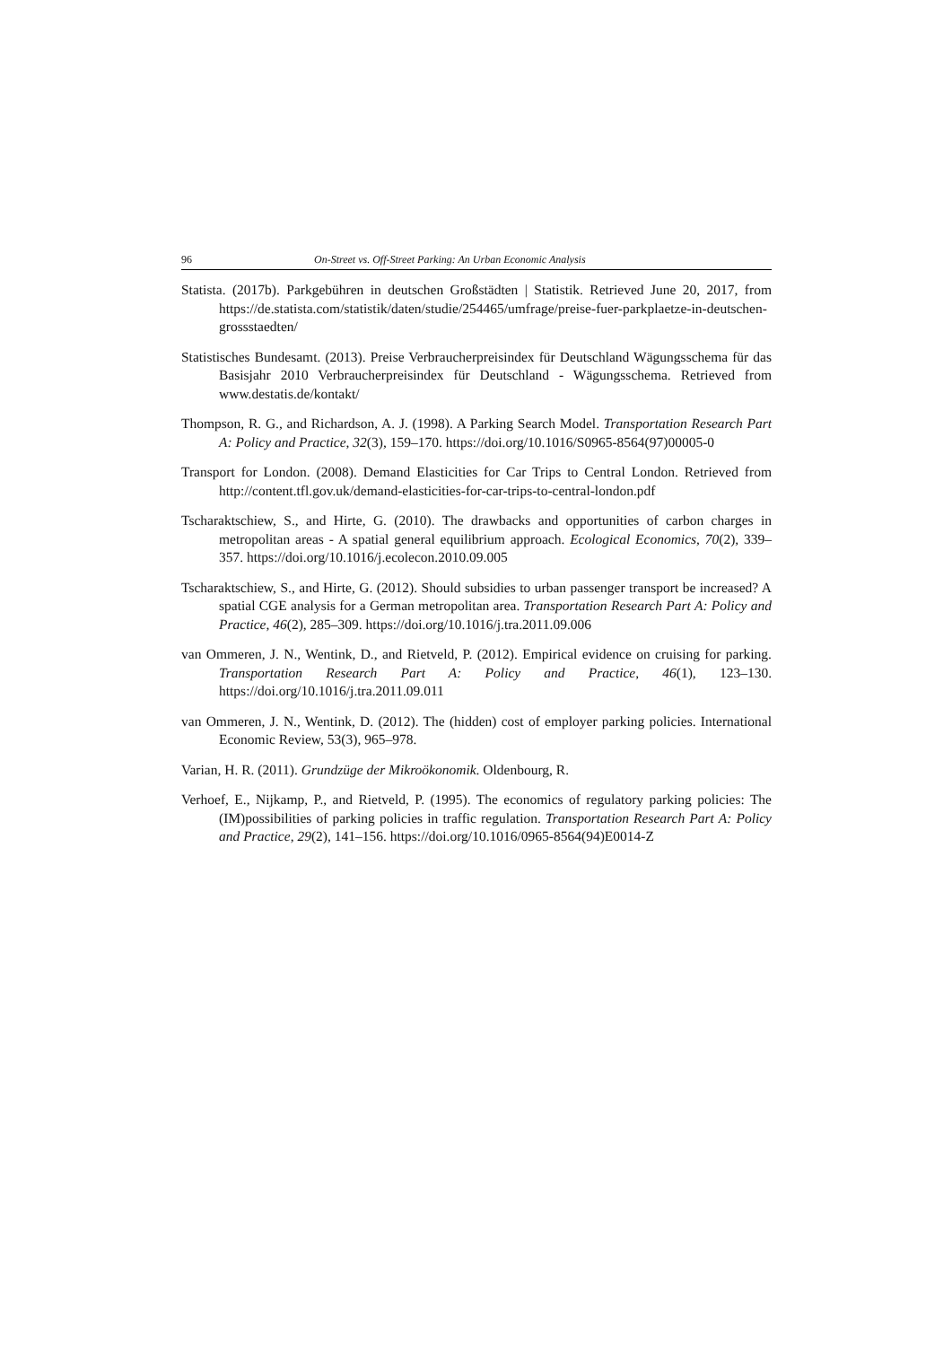96 On-Street vs. Off-Street Parking: An Urban Economic Analysis
Statista. (2017b). Parkgebühren in deutschen Großstädten | Statistik. Retrieved June 20, 2017, from https://de.statista.com/statistik/daten/studie/254465/umfrage/preise-fuer-parkplaetze-in-deutschen-grossstaedten/
Statistisches Bundesamt. (2013). Preise Verbraucherpreisindex für Deutschland Wägungsschema für das Basisjahr 2010 Verbraucherpreisindex für Deutschland - Wägungsschema. Retrieved from www.destatis.de/kontakt/
Thompson, R. G., and Richardson, A. J. (1998). A Parking Search Model. Transportation Research Part A: Policy and Practice, 32(3), 159–170. https://doi.org/10.1016/S0965-8564(97)00005-0
Transport for London. (2008). Demand Elasticities for Car Trips to Central London. Retrieved from http://content.tfl.gov.uk/demand-elasticities-for-car-trips-to-central-london.pdf
Tscharaktschiew, S., and Hirte, G. (2010). The drawbacks and opportunities of carbon charges in metropolitan areas - A spatial general equilibrium approach. Ecological Economics, 70(2), 339–357. https://doi.org/10.1016/j.ecolecon.2010.09.005
Tscharaktschiew, S., and Hirte, G. (2012). Should subsidies to urban passenger transport be increased? A spatial CGE analysis for a German metropolitan area. Transportation Research Part A: Policy and Practice, 46(2), 285–309. https://doi.org/10.1016/j.tra.2011.09.006
van Ommeren, J. N., Wentink, D., and Rietveld, P. (2012). Empirical evidence on cruising for parking. Transportation Research Part A: Policy and Practice, 46(1), 123–130. https://doi.org/10.1016/j.tra.2011.09.011
van Ommeren, J. N., Wentink, D. (2012). The (hidden) cost of employer parking policies. International Economic Review, 53(3), 965–978.
Varian, H. R. (2011). Grundzüge der Mikroökonomik. Oldenbourg, R.
Verhoef, E., Nijkamp, P., and Rietveld, P. (1995). The economics of regulatory parking policies: The (IM)possibilities of parking policies in traffic regulation. Transportation Research Part A: Policy and Practice, 29(2), 141–156. https://doi.org/10.1016/0965-8564(94)E0014-Z